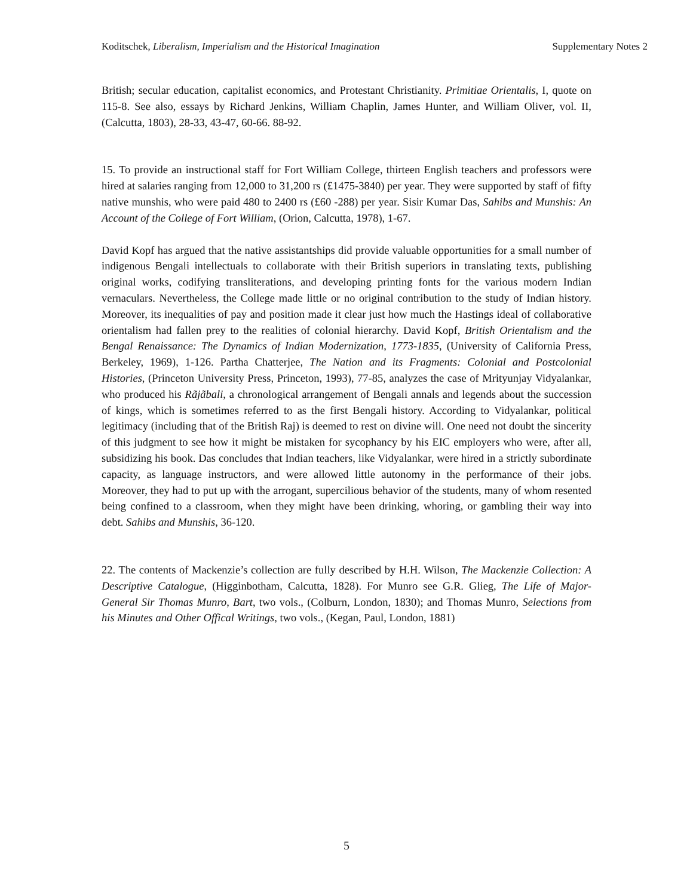Koditschek, Liberalism, Imperialism and the Historical Imagination Supplementary Notes 2
British; secular education, capitalist economics, and Protestant Christianity. Primitiae Orientalis, I, quote on 115-8. See also, essays by Richard Jenkins, William Chaplin, James Hunter, and William Oliver, vol. II, (Calcutta, 1803), 28-33, 43-47, 60-66. 88-92.
15. To provide an instructional staff for Fort William College, thirteen English teachers and professors were hired at salaries ranging from 12,000 to 31,200 rs (£1475-3840) per year. They were supported by staff of fifty native munshis, who were paid 480 to 2400 rs (£60 -288) per year. Sisir Kumar Das, Sahibs and Munshis: An Account of the College of Fort William, (Orion, Calcutta, 1978), 1-67.
David Kopf has argued that the native assistantships did provide valuable opportunities for a small number of indigenous Bengali intellectuals to collaborate with their British superiors in translating texts, publishing original works, codifying transliterations, and developing printing fonts for the various modern Indian vernaculars. Nevertheless, the College made little or no original contribution to the study of Indian history. Moreover, its inequalities of pay and position made it clear just how much the Hastings ideal of collaborative orientalism had fallen prey to the realities of colonial hierarchy. David Kopf, British Orientalism and the Bengal Renaissance: The Dynamics of Indian Modernization, 1773-1835, (University of California Press, Berkeley, 1969), 1-126. Partha Chatterjee, The Nation and its Fragments: Colonial and Postcolonial Histories, (Princeton University Press, Princeton, 1993), 77-85, analyzes the case of Mrityunjay Vidyalankar, who produced his Rãjãbali, a chronological arrangement of Bengali annals and legends about the succession of kings, which is sometimes referred to as the first Bengali history. According to Vidyalankar, political legitimacy (including that of the British Raj) is deemed to rest on divine will. One need not doubt the sincerity of this judgment to see how it might be mistaken for sycophancy by his EIC employers who were, after all, subsidizing his book. Das concludes that Indian teachers, like Vidyalankar, were hired in a strictly subordinate capacity, as language instructors, and were allowed little autonomy in the performance of their jobs. Moreover, they had to put up with the arrogant, supercilious behavior of the students, many of whom resented being confined to a classroom, when they might have been drinking, whoring, or gambling their way into debt. Sahibs and Munshis, 36-120.
22. The contents of Mackenzie’s collection are fully described by H.H. Wilson, The Mackenzie Collection: A Descriptive Catalogue, (Higginbotham, Calcutta, 1828). For Munro see G.R. Glieg, The Life of Major-General Sir Thomas Munro, Bart, two vols., (Colburn, London, 1830); and Thomas Munro, Selections from his Minutes and Other Offical Writings, two vols., (Kegan, Paul, London, 1881)
5